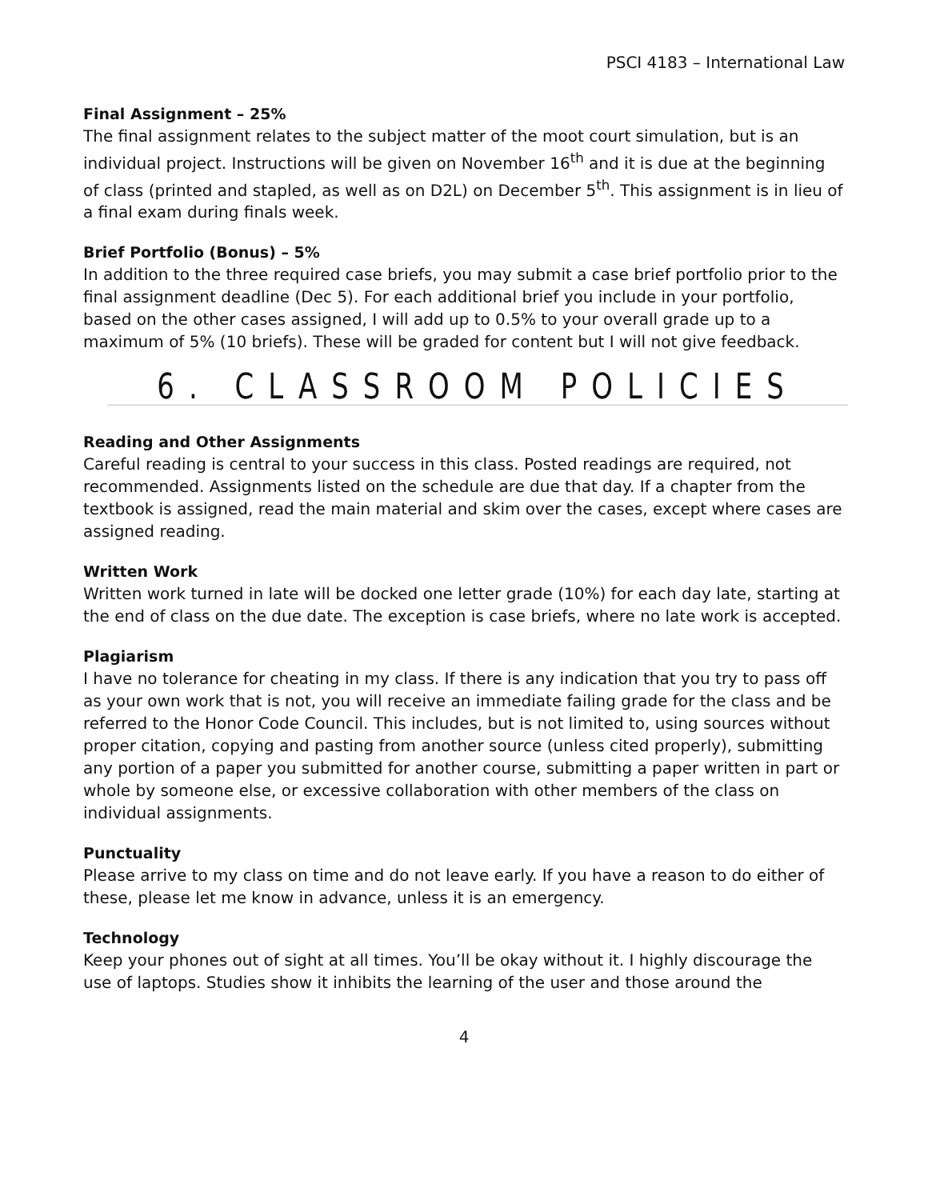PSCI 4183 – International Law
Final Assignment – 25%
The final assignment relates to the subject matter of the moot court simulation, but is an individual project. Instructions will be given on November 16<sup>th</sup> and it is due at the beginning of class (printed and stapled, as well as on D2L) on December 5<sup>th</sup>. This assignment is in lieu of a final exam during finals week.
Brief Portfolio (Bonus) – 5%
In addition to the three required case briefs, you may submit a case brief portfolio prior to the final assignment deadline (Dec 5). For each additional brief you include in your portfolio, based on the other cases assigned, I will add up to 0.5% to your overall grade up to a maximum of 5% (10 briefs). These will be graded for content but I will not give feedback.
6. CLASSROOM POLICIES
Reading and Other Assignments
Careful reading is central to your success in this class. Posted readings are required, not recommended. Assignments listed on the schedule are due that day. If a chapter from the textbook is assigned, read the main material and skim over the cases, except where cases are assigned reading.
Written Work
Written work turned in late will be docked one letter grade (10%) for each day late, starting at the end of class on the due date. The exception is case briefs, where no late work is accepted.
Plagiarism
I have no tolerance for cheating in my class. If there is any indication that you try to pass off as your own work that is not, you will receive an immediate failing grade for the class and be referred to the Honor Code Council. This includes, but is not limited to, using sources without proper citation, copying and pasting from another source (unless cited properly), submitting any portion of a paper you submitted for another course, submitting a paper written in part or whole by someone else, or excessive collaboration with other members of the class on individual assignments.
Punctuality
Please arrive to my class on time and do not leave early. If you have a reason to do either of these, please let me know in advance, unless it is an emergency.
Technology
Keep your phones out of sight at all times. You’ll be okay without it. I highly discourage the use of laptops. Studies show it inhibits the learning of the user and those around the
4